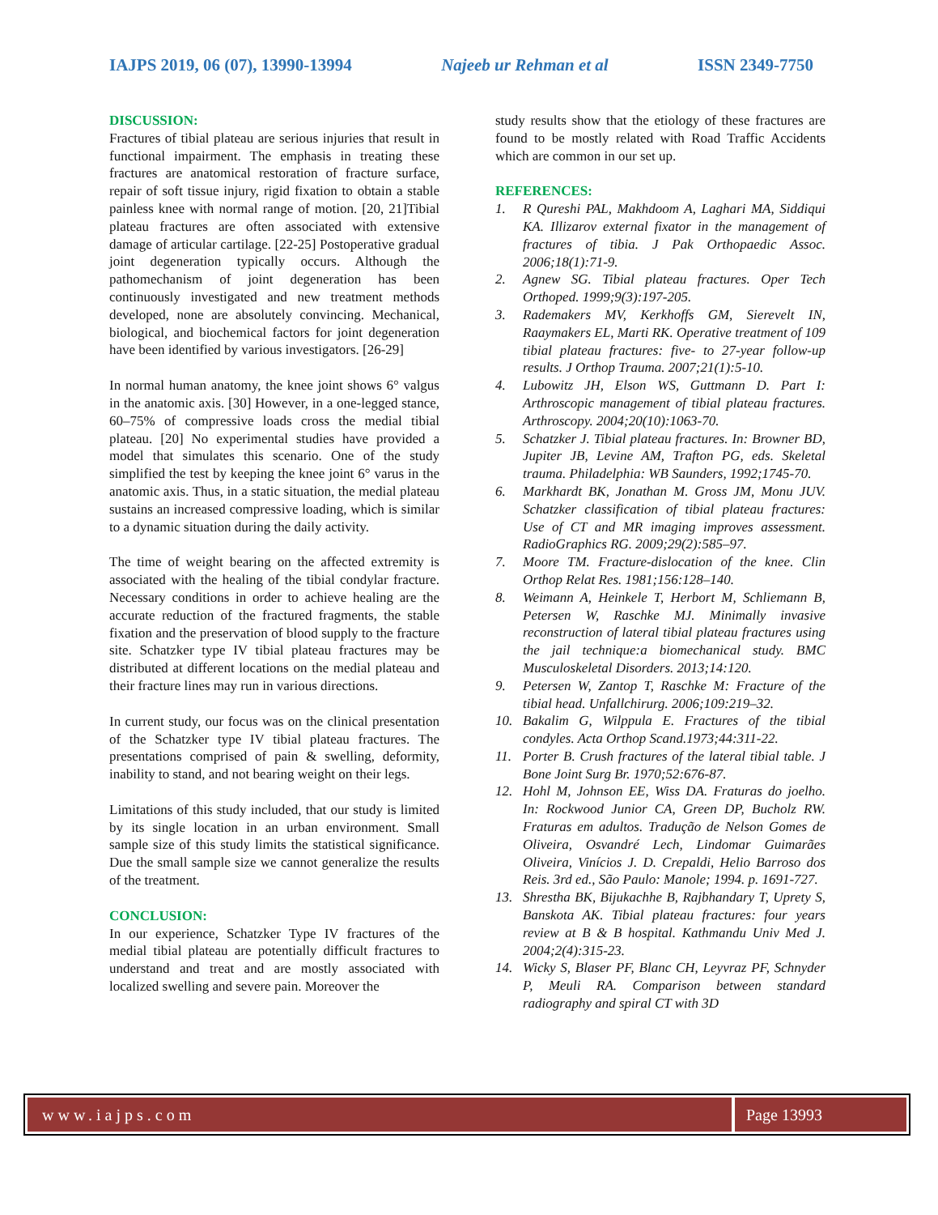IAJPS 2019, 06 (07), 13990-13994 Najeeb ur Rehman et al ISSN 2349-7750
DISCUSSION:
Fractures of tibial plateau are serious injuries that result in functional impairment. The emphasis in treating these fractures are anatomical restoration of fracture surface, repair of soft tissue injury, rigid fixation to obtain a stable painless knee with normal range of motion. [20, 21]Tibial plateau fractures are often associated with extensive damage of articular cartilage. [22-25] Postoperative gradual joint degeneration typically occurs. Although the pathomechanism of joint degeneration has been continuously investigated and new treatment methods developed, none are absolutely convincing. Mechanical, biological, and biochemical factors for joint degeneration have been identified by various investigators. [26-29]
In normal human anatomy, the knee joint shows 6° valgus in the anatomic axis. [30] However, in a one-legged stance, 60–75% of compressive loads cross the medial tibial plateau. [20] No experimental studies have provided a model that simulates this scenario. One of the study simplified the test by keeping the knee joint 6° varus in the anatomic axis. Thus, in a static situation, the medial plateau sustains an increased compressive loading, which is similar to a dynamic situation during the daily activity.
The time of weight bearing on the affected extremity is associated with the healing of the tibial condylar fracture. Necessary conditions in order to achieve healing are the accurate reduction of the fractured fragments, the stable fixation and the preservation of blood supply to the fracture site. Schatzker type IV tibial plateau fractures may be distributed at different locations on the medial plateau and their fracture lines may run in various directions.
In current study, our focus was on the clinical presentation of the Schatzker type IV tibial plateau fractures. The presentations comprised of pain & swelling, deformity, inability to stand, and not bearing weight on their legs.
Limitations of this study included, that our study is limited by its single location in an urban environment. Small sample size of this study limits the statistical significance. Due the small sample size we cannot generalize the results of the treatment.
CONCLUSION:
In our experience, Schatzker Type IV fractures of the medial tibial plateau are potentially difficult fractures to understand and treat and are mostly associated with localized swelling and severe pain. Moreover the
study results show that the etiology of these fractures are found to be mostly related with Road Traffic Accidents which are common in our set up.
REFERENCES:
1. R Qureshi PAL, Makhdoom A, Laghari MA, Siddiqui KA. Illizarov external fixator in the management of fractures of tibia. J Pak Orthopaedic Assoc. 2006;18(1):71-9.
2. Agnew SG. Tibial plateau fractures. Oper Tech Orthoped. 1999;9(3):197-205.
3. Rademakers MV, Kerkhoffs GM, Sierevelt IN, Raaymakers EL, Marti RK. Operative treatment of 109 tibial plateau fractures: five- to 27-year follow-up results. J Orthop Trauma. 2007;21(1):5-10.
4. Lubowitz JH, Elson WS, Guttmann D. Part I: Arthroscopic management of tibial plateau fractures. Arthroscopy. 2004;20(10):1063-70.
5. Schatzker J. Tibial plateau fractures. In: Browner BD, Jupiter JB, Levine AM, Trafton PG, eds. Skeletal trauma. Philadelphia: WB Saunders, 1992;1745-70.
6. Markhardt BK, Jonathan M. Gross JM, Monu JUV. Schatzker classification of tibial plateau fractures: Use of CT and MR imaging improves assessment. RadioGraphics RG. 2009;29(2):585–97.
7. Moore TM. Fracture-dislocation of the knee. Clin Orthop Relat Res. 1981;156:128–140.
8. Weimann A, Heinkele T, Herbort M, Schliemann B, Petersen W, Raschke MJ. Minimally invasive reconstruction of lateral tibial plateau fractures using the jail technique:a biomechanical study. BMC Musculoskeletal Disorders. 2013;14:120.
9. Petersen W, Zantop T, Raschke M: Fracture of the tibial head. Unfallchirurg. 2006;109:219–32.
10. Bakalim G, Wilppula E. Fractures of the tibial condyles. Acta Orthop Scand.1973;44:311-22.
11. Porter B. Crush fractures of the lateral tibial table. J Bone Joint Surg Br. 1970;52:676-87.
12. Hohl M, Johnson EE, Wiss DA. Fraturas do joelho. In: Rockwood Junior CA, Green DP, Bucholz RW. Fraturas em adultos. Tradução de Nelson Gomes de Oliveira, Osvandré Lech, Lindomar Guimarães Oliveira, Vinícios J. D. Crepaldi, Helio Barroso dos Reis. 3rd ed., São Paulo: Manole; 1994. p. 1691-727.
13. Shrestha BK, Bijukachhe B, Rajbhandary T, Uprety S, Banskota AK. Tibial plateau fractures: four years review at B & B hospital. Kathmandu Univ Med J. 2004;2(4):315-23.
14. Wicky S, Blaser PF, Blanc CH, Leyvraz PF, Schnyder P, Meuli RA. Comparison between standard radiography and spiral CT with 3D
www.iajps.com Page 13993